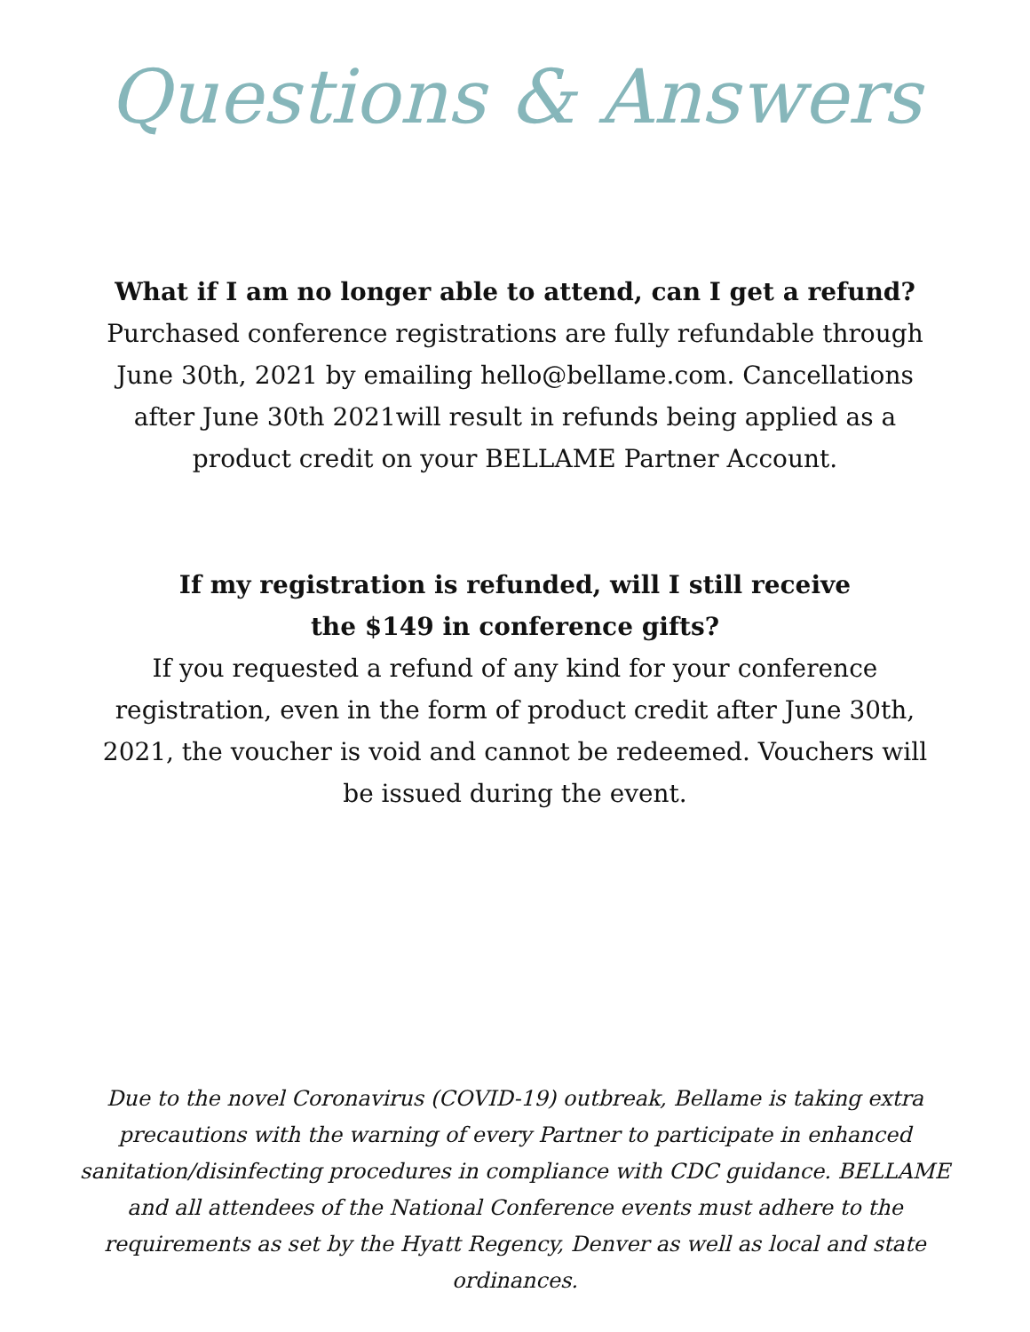Questions & Answers
What if I am no longer able to attend, can I get a refund?
Purchased conference registrations are fully refundable through June 30th, 2021 by emailing hello@bellame.com. Cancellations after June 30th 2021will result in refunds being applied as a product credit on your BELLAME Partner Account.
If my registration is refunded, will I still receive
the $149 in conference gifts?
If you requested a refund of any kind for your conference registration, even in the form of product credit after June 30th, 2021, the voucher is void and cannot be redeemed. Vouchers will be issued during the event.
Due to the novel Coronavirus (COVID-19) outbreak, Bellame is taking extra precautions with the warning of every Partner to participate in enhanced sanitation/disinfecting procedures in compliance with CDC guidance. BELLAME and all attendees of the National Conference events must adhere to the requirements as set by the Hyatt Regency, Denver as well as local and state ordinances.